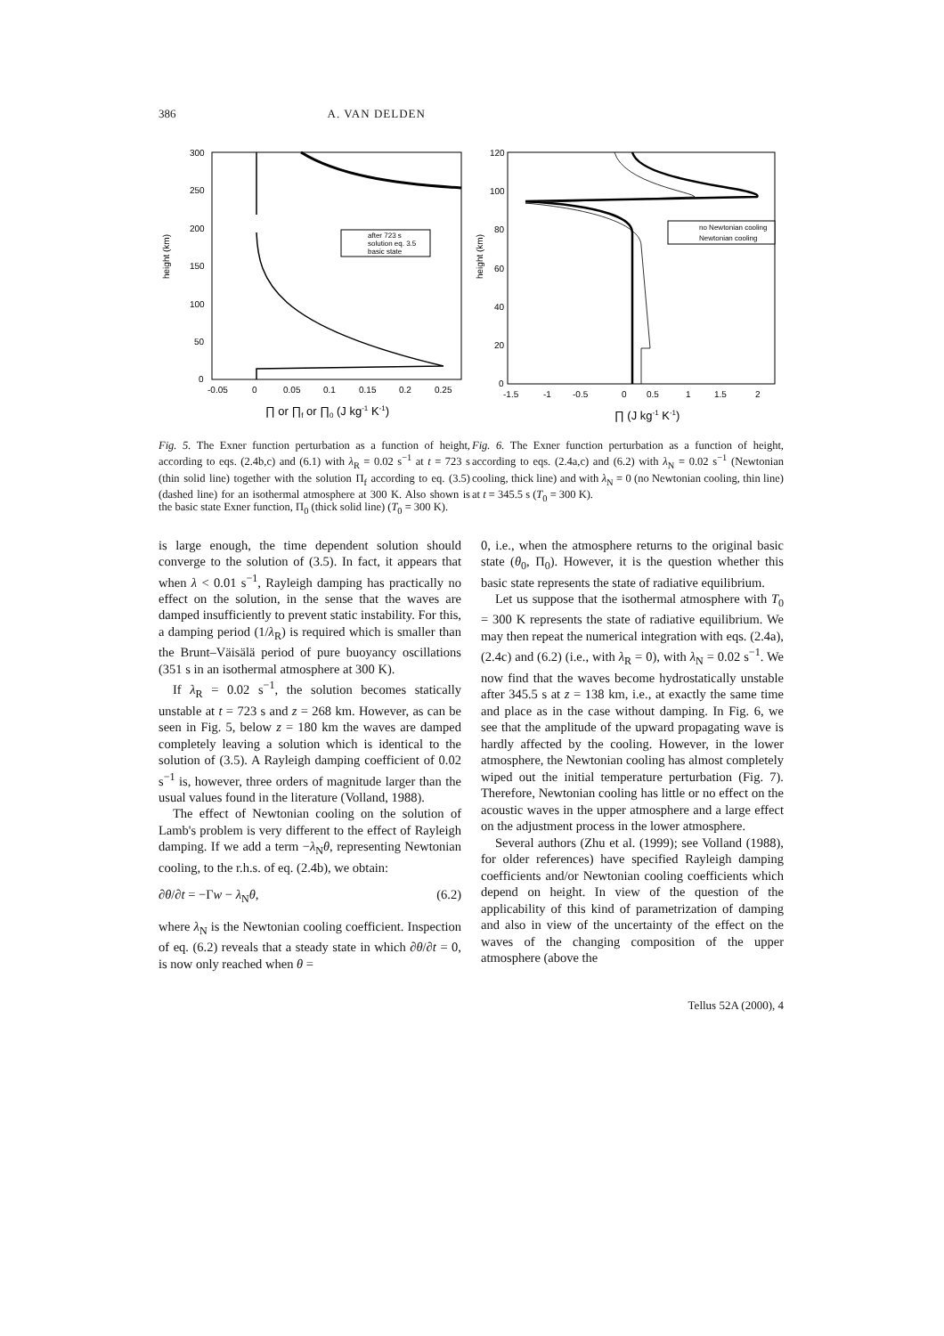386 A. VAN DELDEN
height (km)
300
250
200
150
100
50
0
-0.05
0
0.05
0.1
0.15
0.2
0.25
after 723 s
solution eq. 3.5
basic state
∏ or ∏f or ∏0 (J kg-1 K-1)
Fig. 5. The Exner function perturbation as a function of height, according to eqs. (2.4b,c) and (6.1) with λ<sub>R</sub> = 0.02 s<sup>−1</sup> at t = 723 s (thin solid line) together with the solution Π<sub>f</sub> according to eq. (3.5) (dashed line) for an isothermal atmosphere at 300 K. Also shown is the basic state Exner function, Π<sub>0</sub> (thick solid line) (T<sub>0</sub> = 300 K).
height (km)
120
100
80
60
40
20
0
-1.5
-1
-0.5
0
0.5
1
1.5
2
no Newtonian cooling
Newtonian cooling
∏ (J kg-1 K-1)
Fig. 6. The Exner function perturbation as a function of height, according to eqs. (2.4a,c) and (6.2) with λ<sub>N</sub> = 0.02 s<sup>−1</sup> (Newtonian cooling, thick line) and with λ<sub>N</sub> = 0 (no Newtonian cooling, thin line) at t = 345.5 s (T<sub>0</sub> = 300 K).
is large enough, the time dependent solution should converge to the solution of (3.5). In fact, it appears that when λ < 0.01 s<sup>−1</sup>, Rayleigh damping has practically no effect on the solution, in the sense that the waves are damped insufficiently to prevent static instability. For this, a damping period (1/λ<sub>R</sub>) is required which is smaller than the Brunt–Väisälä period of pure buoyancy oscillations (351 s in an isothermal atmosphere at 300 K).
If λ<sub>R</sub> = 0.02 s<sup>−1</sup>, the solution becomes statically unstable at t = 723 s and z = 268 km. However, as can be seen in Fig. 5, below z = 180 km the waves are damped completely leaving a solution which is identical to the solution of (3.5). A Rayleigh damping coefficient of 0.02 s<sup>−1</sup> is, however, three orders of magnitude larger than the usual values found in the literature (Volland, 1988).
The effect of Newtonian cooling on the solution of Lamb's problem is very different to the effect of Rayleigh damping. If we add a term −λ<sub>N</sub>θ, representing Newtonian cooling, to the r.h.s. of eq. (2.4b), we obtain:
∂θ/∂t = −Γw − λ<sub>N</sub>θ, (6.2)
where λ<sub>N</sub> is the Newtonian cooling coefficient. Inspection of eq. (6.2) reveals that a steady state in which ∂θ/∂t = 0, is now only reached when θ =
0, i.e., when the atmosphere returns to the original basic state (θ<sub>0</sub>, Π<sub>0</sub>). However, it is the question whether this basic state represents the state of radiative equilibrium.
Let us suppose that the isothermal atmosphere with T<sub>0</sub> = 300 K represents the state of radiative equilibrium. We may then repeat the numerical integration with eqs. (2.4a), (2.4c) and (6.2) (i.e., with λ<sub>R</sub> = 0), with λ<sub>N</sub> = 0.02 s<sup>−1</sup>. We now find that the waves become hydrostatically unstable after 345.5 s at z = 138 km, i.e., at exactly the same time and place as in the case without damping. In Fig. 6, we see that the amplitude of the upward propagating wave is hardly affected by the cooling. However, in the lower atmosphere, the Newtonian cooling has almost completely wiped out the initial temperature perturbation (Fig. 7). Therefore, Newtonian cooling has little or no effect on the acoustic waves in the upper atmosphere and a large effect on the adjustment process in the lower atmosphere.
Several authors (Zhu et al. (1999); see Volland (1988), for older references) have specified Rayleigh damping coefficients and/or Newtonian cooling coefficients which depend on height. In view of the question of the applicability of this kind of parametrization of damping and also in view of the uncertainty of the effect on the waves of the changing composition of the upper atmosphere (above the
Tellus 52A (2000), 4